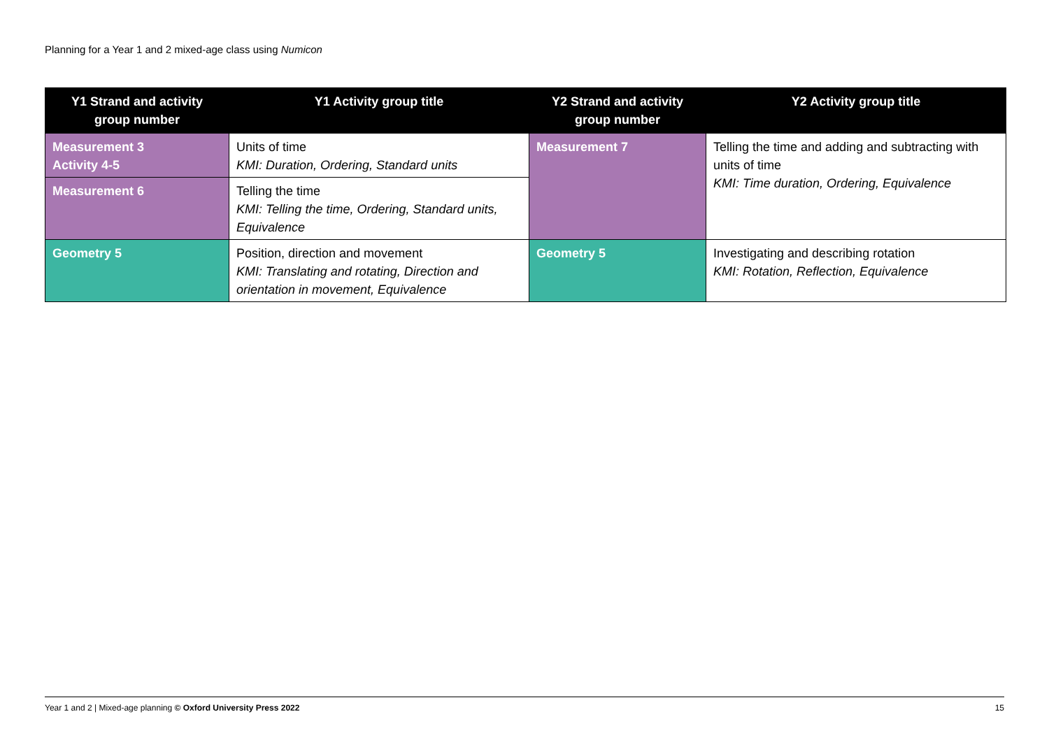Planning for a Year 1 and 2 mixed-age class using Numicon
| Y1 Strand and activity group number | Y1 Activity group title | Y2 Strand and activity group number | Y2 Activity group title |
| --- | --- | --- | --- |
| Measurement 3 Activity 4-5 | Units of time KMI: Duration, Ordering, Standard units | Measurement 7 | Telling the time and adding and subtracting with units of time KMI: Time duration, Ordering, Equivalence |
| Measurement 6 | Telling the time KMI: Telling the time, Ordering, Standard units, Equivalence | | |
| Geometry 5 | Position, direction and movement KMI: Translating and rotating, Direction and orientation in movement, Equivalence | Geometry 5 | Investigating and describing rotation KMI: Rotation, Reflection, Equivalence |
Year 1 and 2 | Mixed-age planning © Oxford University Press 2022 15